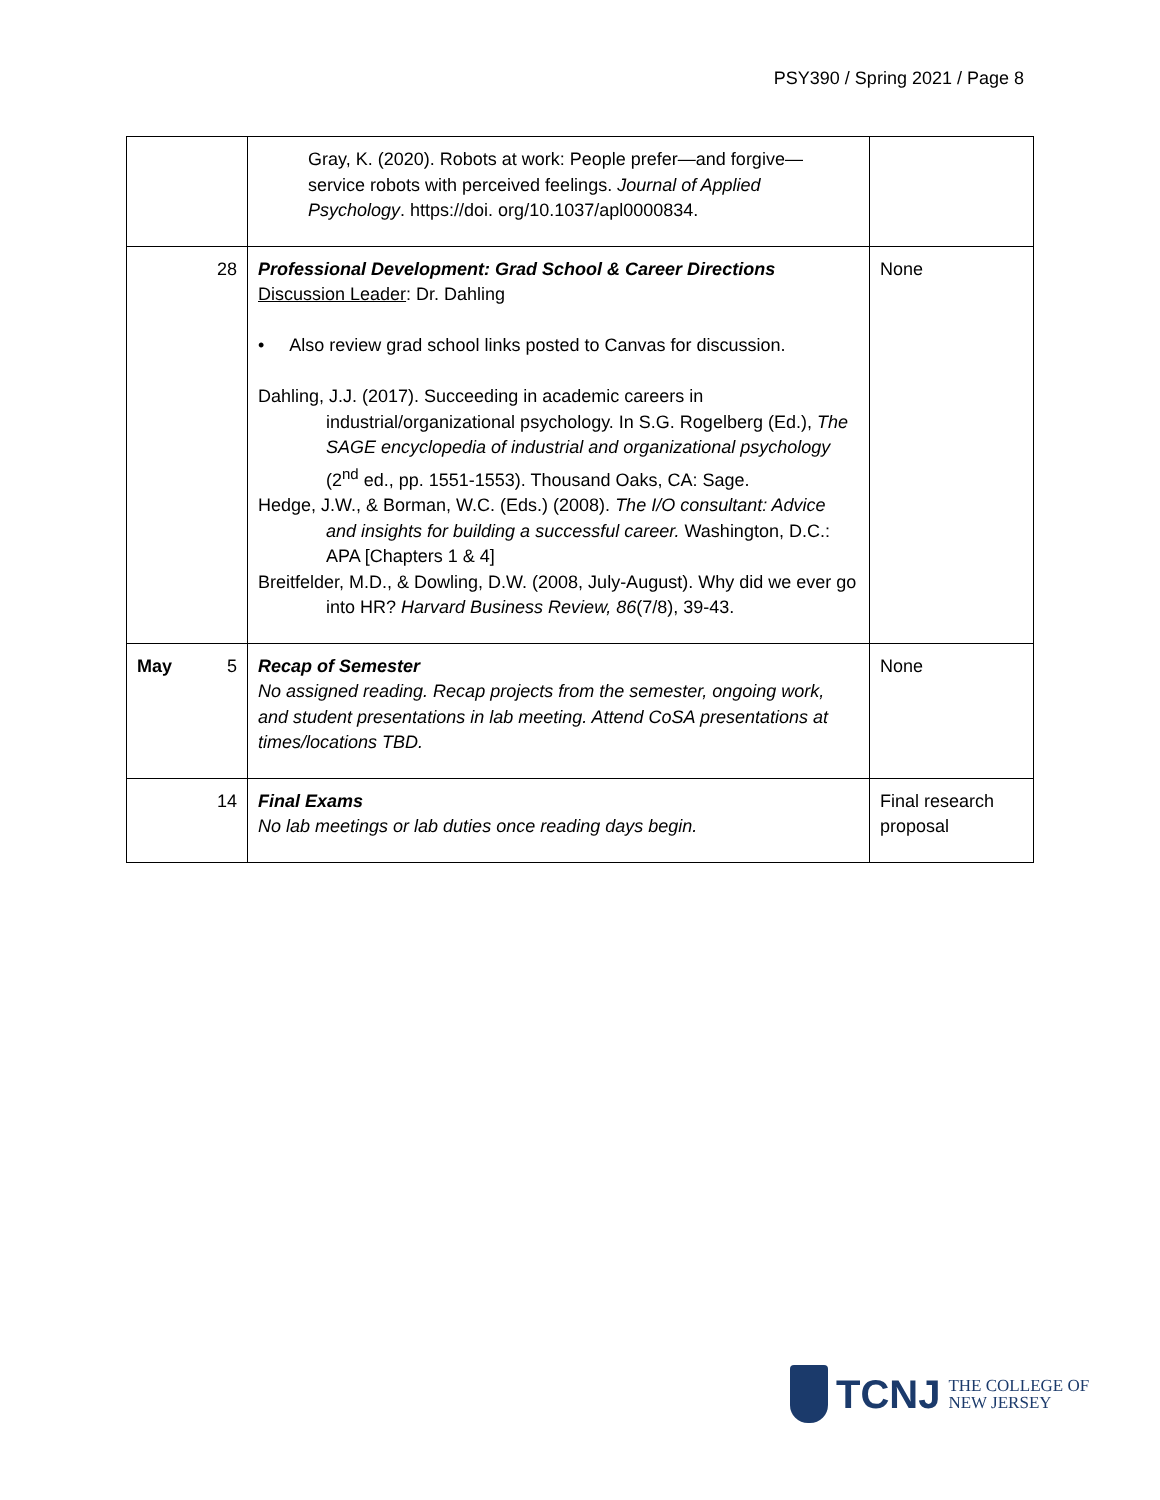PSY390 / Spring 2021 / Page 8
| | Gray, K. (2020). Robots at work: People prefer—and forgive—service robots with perceived feelings. Journal of Applied Psychology . https://doi. org/10.1037/apl0000834. | |
| 28 | Professional Development: Grad School & Career Directions Discussion Leader : Dr. Dahling • Also review grad school links posted to Canvas for discussion. Dahling, J.J. (2017). Succeeding in academic careers in industrial/organizational psychology. In S.G. Rogelberg (Ed.), The SAGE encyclopedia of industrial and organizational psychology (2<sup>nd</sup> ed., pp. 1551-1553). Thousand Oaks, CA: Sage. Hedge, J.W., & Borman, W.C. (Eds.) (2008). The I/O consultant: Advice and insights for building a successful career. Washington, D.C.: APA [Chapters 1 & 4] Breitfelder, M.D., & Dowling, D.W. (2008, July-August). Why did we ever go into HR? Harvard Business Review, 86 (7/8), 39-43. | None |
| May 5 | Recap of Semester No assigned reading. Recap projects from the semester, ongoing work, and student presentations in lab meeting. Attend CoSA presentations at times/locations TBD. | None |
| 14 | Final Exams No lab meetings or lab duties once reading days begin. | Final research proposal |
TCNJ
THE COLLEGE OF
NEW JERSEY